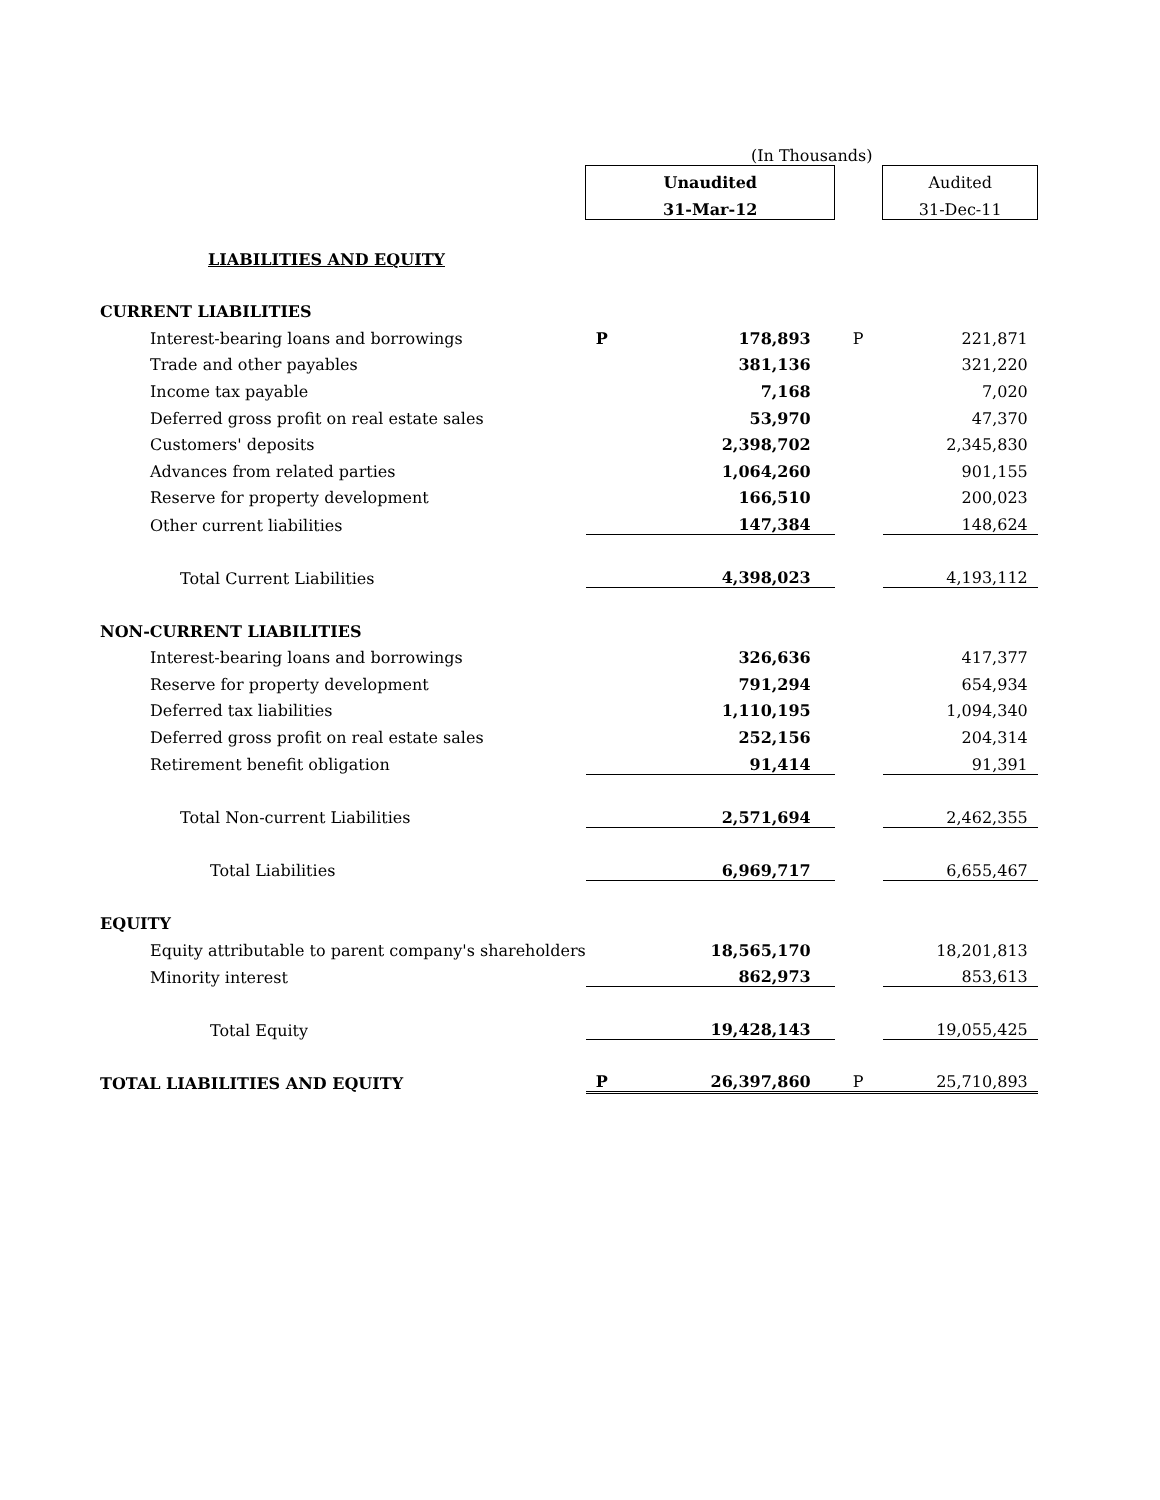| | (In Thousands) | | | |
| | Unaudited | | | Audited |
| | 31-Mar-12 | | | 31-Dec-11 |
| LIABILITIES AND EQUITY | | | | |
| CURRENT LIABILITIES | | | | |
| Interest-bearing loans and borrowings | P | 178,893 | P | 221,871 |
| Trade and other payables | | 381,136 | | 321,220 |
| Income tax payable | | 7,168 | | 7,020 |
| Deferred gross profit on real estate sales | | 53,970 | | 47,370 |
| Customers' deposits | | 2,398,702 | | 2,345,830 |
| Advances from related parties | | 1,064,260 | | 901,155 |
| Reserve for property development | | 166,510 | | 200,023 |
| Other current liabilities | | 147,384 | | 148,624 |
| Total Current Liabilities | | 4,398,023 | | 4,193,112 |
| NON-CURRENT LIABILITIES | | | | |
| Interest-bearing loans and borrowings | | 326,636 | | 417,377 |
| Reserve for property development | | 791,294 | | 654,934 |
| Deferred tax liabilities | | 1,110,195 | | 1,094,340 |
| Deferred gross profit on real estate sales | | 252,156 | | 204,314 |
| Retirement benefit obligation | | 91,414 | | 91,391 |
| Total Non-current Liabilities | | 2,571,694 | | 2,462,355 |
| Total Liabilities | | 6,969,717 | | 6,655,467 |
| EQUITY | | | | |
| Equity attributable to parent company's shareholders | | 18,565,170 | | 18,201,813 |
| Minority interest | | 862,973 | | 853,613 |
| Total Equity | | 19,428,143 | | 19,055,425 |
| TOTAL LIABILITIES AND EQUITY | P | 26,397,860 | P | 25,710,893 |